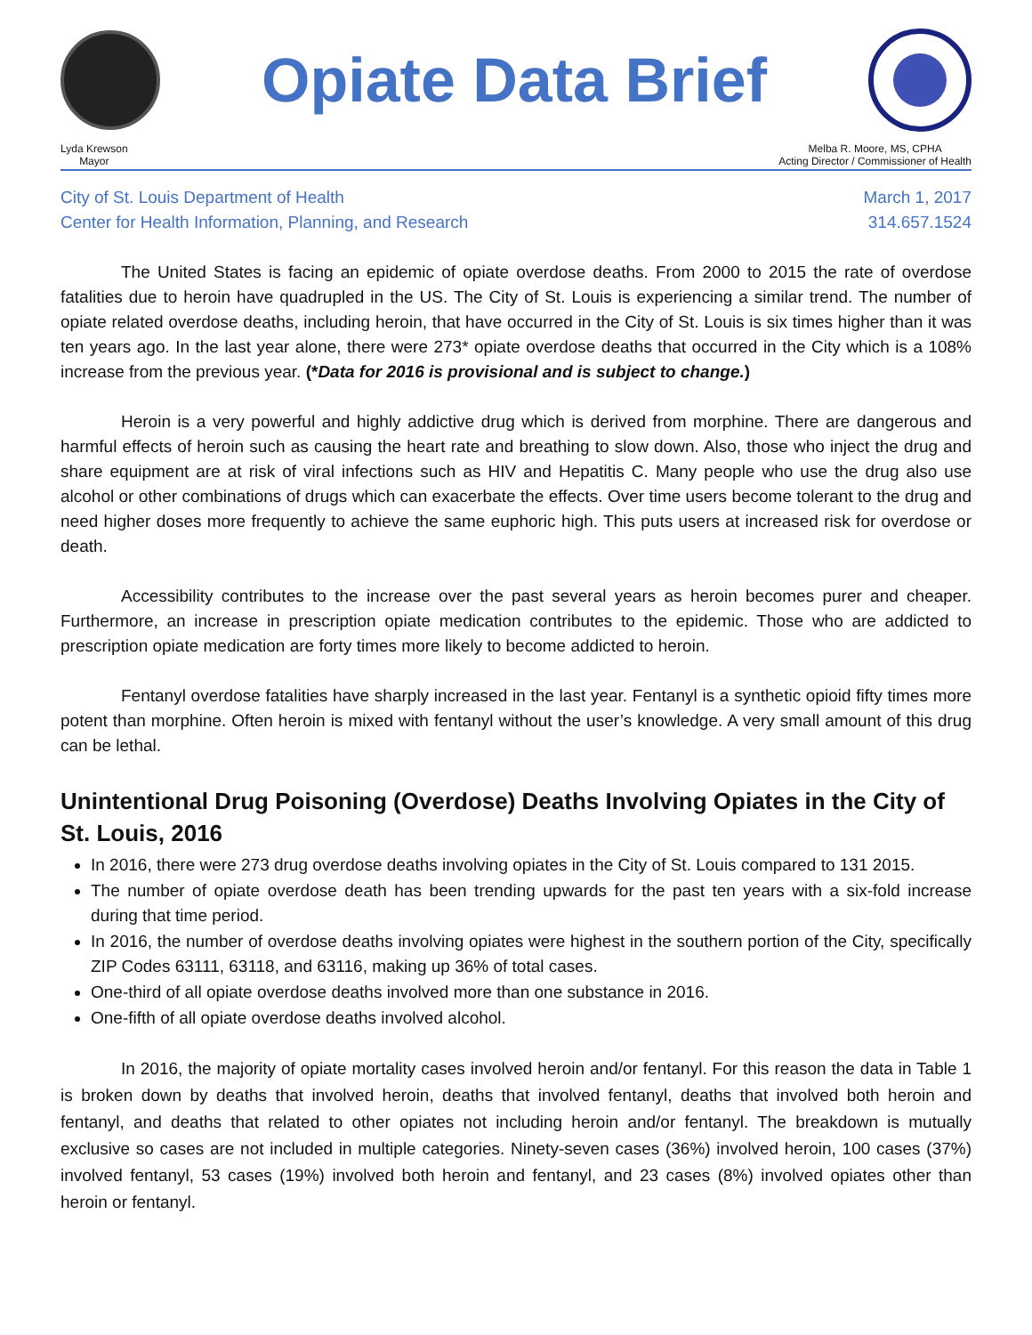Opiate Data Brief
Lyda Krewson
Mayor
Melba R. Moore, MS, CPHA
Acting Director / Commissioner of Health
City of St. Louis Department of Health
Center for Health Information, Planning, and Research
March 1, 2017
314.657.1524
The United States is facing an epidemic of opiate overdose deaths. From 2000 to 2015 the rate of overdose fatalities due to heroin have quadrupled in the US. The City of St. Louis is experiencing a similar trend. The number of opiate related overdose deaths, including heroin, that have occurred in the City of St. Louis is six times higher than it was ten years ago. In the last year alone, there were 273* opiate overdose deaths that occurred in the City which is a 108% increase from the previous year. (*Data for 2016 is provisional and is subject to change.)
Heroin is a very powerful and highly addictive drug which is derived from morphine. There are dangerous and harmful effects of heroin such as causing the heart rate and breathing to slow down. Also, those who inject the drug and share equipment are at risk of viral infections such as HIV and Hepatitis C. Many people who use the drug also use alcohol or other combinations of drugs which can exacerbate the effects. Over time users become tolerant to the drug and need higher doses more frequently to achieve the same euphoric high. This puts users at increased risk for overdose or death.
Accessibility contributes to the increase over the past several years as heroin becomes purer and cheaper. Furthermore, an increase in prescription opiate medication contributes to the epidemic. Those who are addicted to prescription opiate medication are forty times more likely to become addicted to heroin.
Fentanyl overdose fatalities have sharply increased in the last year. Fentanyl is a synthetic opioid fifty times more potent than morphine. Often heroin is mixed with fentanyl without the user’s knowledge. A very small amount of this drug can be lethal.
Unintentional Drug Poisoning (Overdose) Deaths Involving Opiates in the City of St. Louis, 2016
In 2016, there were 273 drug overdose deaths involving opiates in the City of St. Louis compared to 131 2015.
The number of opiate overdose death has been trending upwards for the past ten years with a six-fold increase during that time period.
In 2016, the number of overdose deaths involving opiates were highest in the southern portion of the City, specifically ZIP Codes 63111, 63118, and 63116, making up 36% of total cases.
One-third of all opiate overdose deaths involved more than one substance in 2016.
One-fifth of all opiate overdose deaths involved alcohol.
In 2016, the majority of opiate mortality cases involved heroin and/or fentanyl. For this reason the data in Table 1 is broken down by deaths that involved heroin, deaths that involved fentanyl, deaths that involved both heroin and fentanyl, and deaths that related to other opiates not including heroin and/or fentanyl. The breakdown is mutually exclusive so cases are not included in multiple categories. Ninety-seven cases (36%) involved heroin, 100 cases (37%) involved fentanyl, 53 cases (19%) involved both heroin and fentanyl, and 23 cases (8%) involved opiates other than heroin or fentanyl.